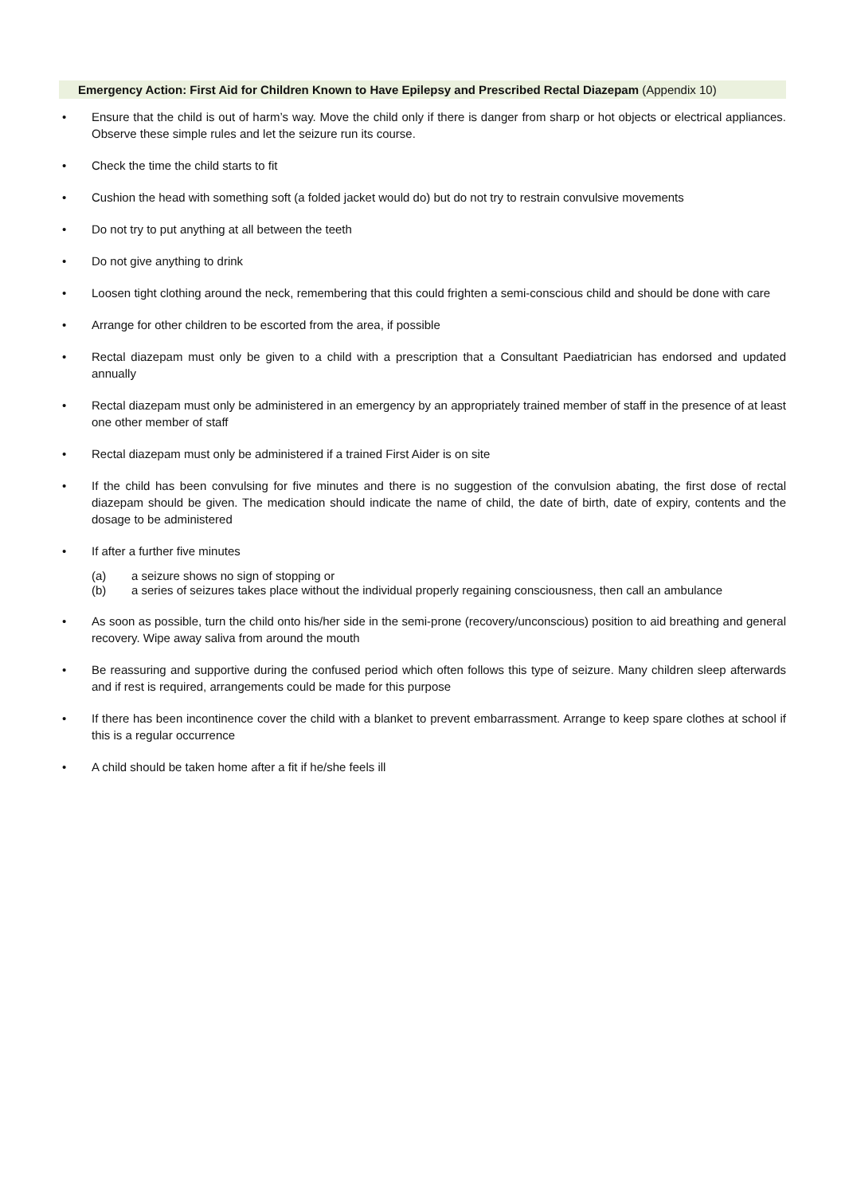Emergency Action: First Aid for Children Known to Have Epilepsy and Prescribed Rectal Diazepam (Appendix 10)
• Ensure that the child is out of harm’s way. Move the child only if there is danger from sharp or hot objects or electrical appliances. Observe these simple rules and let the seizure run its course.
• Check the time the child starts to fit
• Cushion the head with something soft (a folded jacket would do) but do not try to restrain convulsive movements
• Do not try to put anything at all between the teeth
• Do not give anything to drink
• Loosen tight clothing around the neck, remembering that this could frighten a semi-conscious child and should be done with care
• Arrange for other children to be escorted from the area, if possible
• Rectal diazepam must only be given to a child with a prescription that a Consultant Paediatrician has endorsed and updated annually
• Rectal diazepam must only be administered in an emergency by an appropriately trained member of staff in the presence of at least one other member of staff
• Rectal diazepam must only be administered if a trained First Aider is on site
• If the child has been convulsing for five minutes and there is no suggestion of the convulsion abating, the first dose of rectal diazepam should be given. The medication should indicate the name of child, the date of birth, date of expiry, contents and the dosage to be administered
• If after a further five minutes
(a) a seizure shows no sign of stopping or
(b) a series of seizures takes place without the individual properly regaining consciousness, then call an ambulance
• As soon as possible, turn the child onto his/her side in the semi-prone (recovery/unconscious) position to aid breathing and general recovery. Wipe away saliva from around the mouth
• Be reassuring and supportive during the confused period which often follows this type of seizure. Many children sleep afterwards and if rest is required, arrangements could be made for this purpose
• If there has been incontinence cover the child with a blanket to prevent embarrassment. Arrange to keep spare clothes at school if this is a regular occurrence
• A child should be taken home after a fit if he/she feels ill